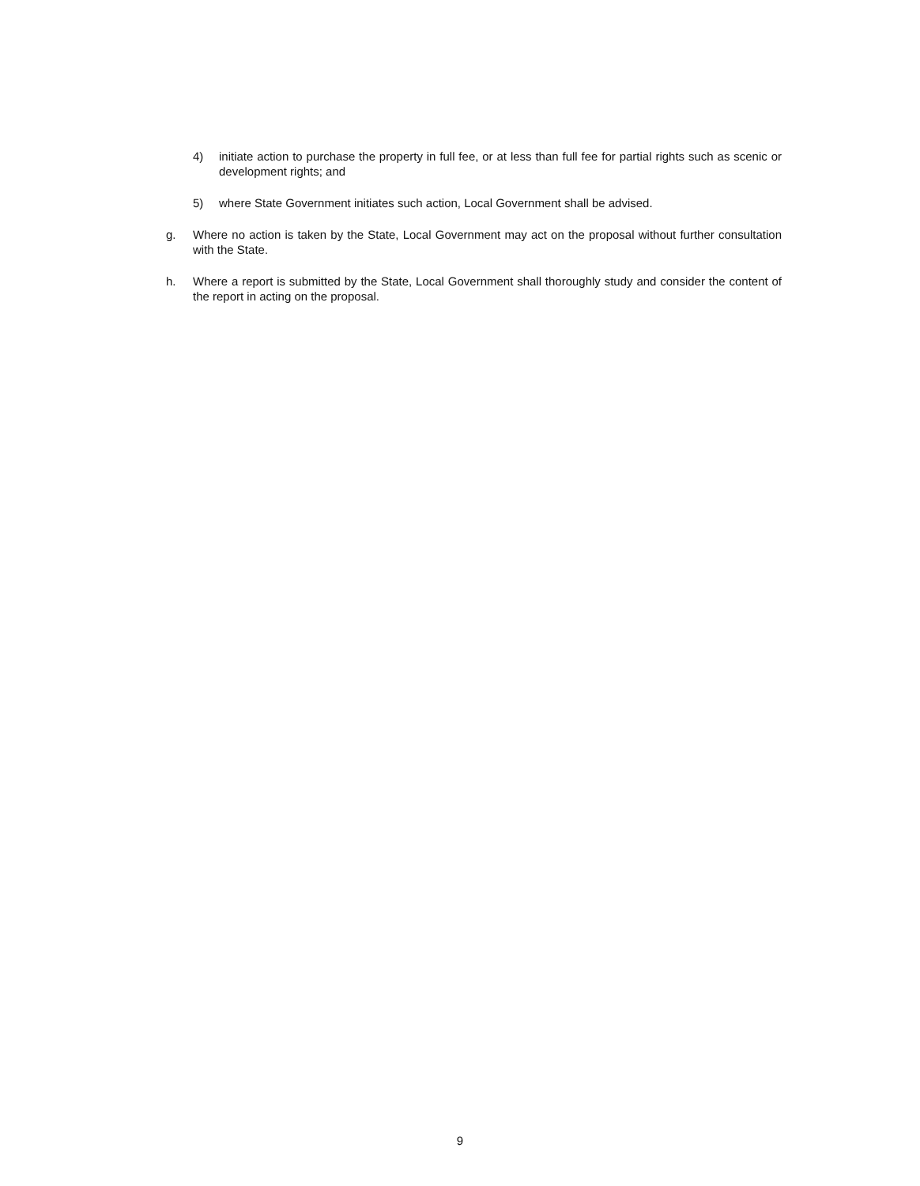4) initiate action to purchase the property in full fee, or at less than full fee for partial rights such as scenic or development rights; and
5) where State Government initiates such action, Local Government shall be advised.
g. Where no action is taken by the State, Local Government may act on the proposal without further consultation with the State.
h. Where a report is submitted by the State, Local Government shall thoroughly study and consider the content of the report in acting on the proposal.
9